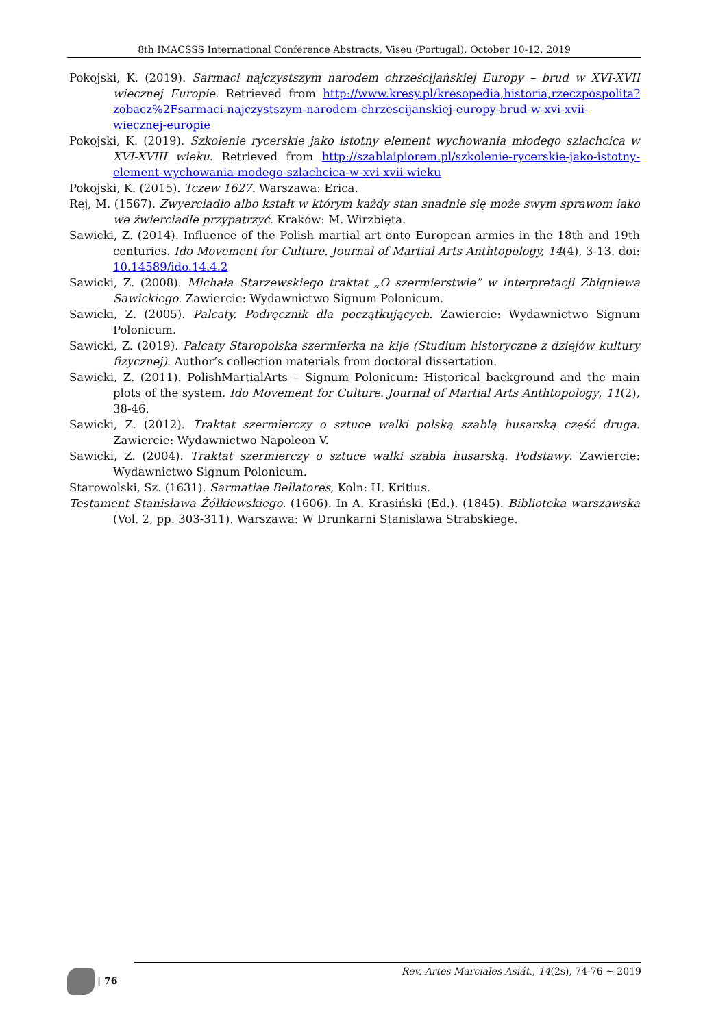8th IMACSSS International Conference Abstracts, Viseu (Portugal), October 10-12, 2019
Pokojski, K. (2019). Sarmaci najczystszym narodem chrześcijańskiej Europy – brud w XVI-XVII wiecznej Europie. Retrieved from http://www.kresy.pl/kresopedia,historia,rzeczpospolita?zobacz%2Fsarmaci-najczystszym-narodem-chrzescijanskiej-europy-brud-w-xvi-xvii-wiecznej-europie
Pokojski, K. (2019). Szkolenie rycerskie jako istotny element wychowania młodego szlachcica w XVI-XVIII wieku. Retrieved from http://szablaipiorem.pl/szkolenie-rycerskie-jako-istotny-element-wychowania-modego-szlachcica-w-xvi-xvii-wieku
Pokojski, K. (2015). Tczew 1627. Warszawa: Erica.
Rej, M. (1567). Zwyerciadło albo kstałt w którym każdy stan snadnie się może swym sprawom iako we źwierciadle przypatrzyć. Kraków: M. Wirzbięta.
Sawicki, Z. (2014). Influence of the Polish martial art onto European armies in the 18th and 19th centuries. Ido Movement for Culture. Journal of Martial Arts Anthtopology, 14(4), 3-13. doi: 10.14589/ido.14.4.2
Sawicki, Z. (2008). Michała Starzewskiego traktat „O szermierstwie” w interpretacji Zbigniewa Sawickiego. Zawiercie: Wydawnictwo Signum Polonicum.
Sawicki, Z. (2005). Palcaty. Podręcznik dla początkujących. Zawiercie: Wydawnictwo Signum Polonicum.
Sawicki, Z. (2019). Palcaty Staropolska szermierka na kije (Studium historyczne z dziejów kultury fizycznej). Author’s collection materials from doctoral dissertation.
Sawicki, Z. (2011). PolishMartialArts – Signum Polonicum: Historical background and the main plots of the system. Ido Movement for Culture. Journal of Martial Arts Anthtopology, 11(2), 38-46.
Sawicki, Z. (2012). Traktat szermierczy o sztuce walki polską szablą husarską część druga. Zawiercie: Wydawnictwo Napoleon V.
Sawicki, Z. (2004). Traktat szermierczy o sztuce walki szabla husarską. Podstawy. Zawiercie: Wydawnictwo Signum Polonicum.
Starowolski, Sz. (1631). Sarmatiae Bellatores, Koln: H. Kritius.
Testament Stanisława Żółkiewskiego. (1606). In A. Krasiński (Ed.). (1845). Biblioteka warszawska (Vol. 2, pp. 303-311). Warszawa: W Drunkarni Stanislawa Strabskiege.
| 76
Rev. Artes Marciales Asiát., 14(2s), 74-76 ~ 2019